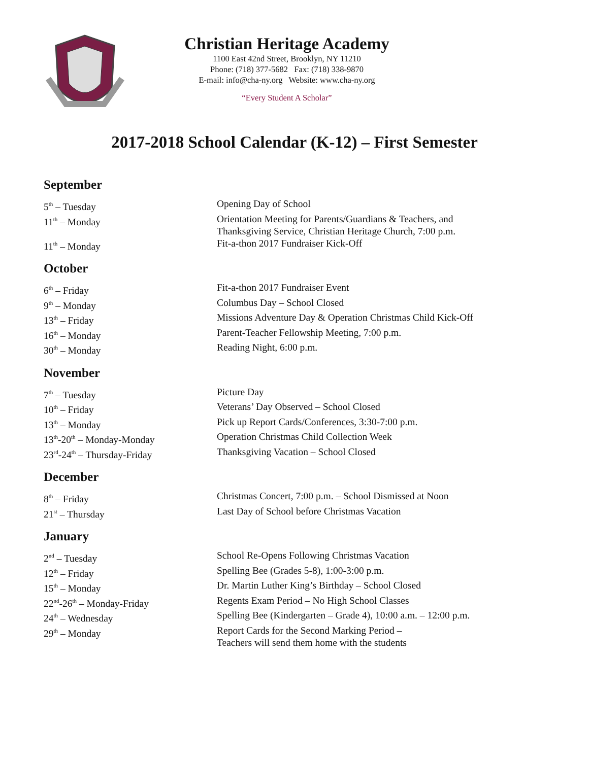Christian Heritage Academy
1100 East 42nd Street, Brooklyn, NY 11210
Phone: (718) 377-5682 Fax: (718) 338-9870
E-mail: info@cha-ny.org Website: www.cha-ny.org
“Every Student A Scholar”
2017-2018 School Calendar (K-12) – First Semester
September
| 5<sup>th</sup> – Tuesday | Opening Day of School |
| 11<sup>th</sup> – Monday | Orientation Meeting for Parents/Guardians & Teachers, and Thanksgiving Service, Christian Heritage Church, 7:00 p.m. |
| 11<sup>th</sup> – Monday | Fit-a-thon 2017 Fundraiser Kick-Off |
October
| 6<sup>th</sup> – Friday | Fit-a-thon 2017 Fundraiser Event |
| 9<sup>th</sup> – Monday | Columbus Day – School Closed |
| 13<sup>th</sup> – Friday | Missions Adventure Day & Operation Christmas Child Kick-Off |
| 16<sup>th</sup> – Monday | Parent-Teacher Fellowship Meeting, 7:00 p.m. |
| 30<sup>th</sup> – Monday | Reading Night, 6:00 p.m. |
November
| 7<sup>th</sup> – Tuesday | Picture Day |
| 10<sup>th</sup> – Friday | Veterans’ Day Observed – School Closed |
| 13<sup>th</sup> – Monday | Pick up Report Cards/Conferences, 3:30-7:00 p.m. |
| 13<sup>th</sup>-20<sup>th</sup> – Monday-Monday | Operation Christmas Child Collection Week |
| 23<sup>rd</sup>-24<sup>th</sup> – Thursday-Friday | Thanksgiving Vacation – School Closed |
December
| 8<sup>th</sup> – Friday | Christmas Concert, 7:00 p.m. – School Dismissed at Noon |
| 21<sup>st</sup> – Thursday | Last Day of School before Christmas Vacation |
January
| 2<sup>nd</sup> – Tuesday | School Re-Opens Following Christmas Vacation |
| 12<sup>th</sup> – Friday | Spelling Bee (Grades 5-8), 1:00-3:00 p.m. |
| 15<sup>th</sup> – Monday | Dr. Martin Luther King’s Birthday – School Closed |
| 22<sup>nd</sup>-26<sup>th</sup> – Monday-Friday | Regents Exam Period – No High School Classes |
| 24<sup>th</sup> – Wednesday | Spelling Bee (Kindergarten – Grade 4), 10:00 a.m. – 12:00 p.m. |
| 29<sup>th</sup> – Monday | Report Cards for the Second Marking Period – Teachers will send them home with the students |